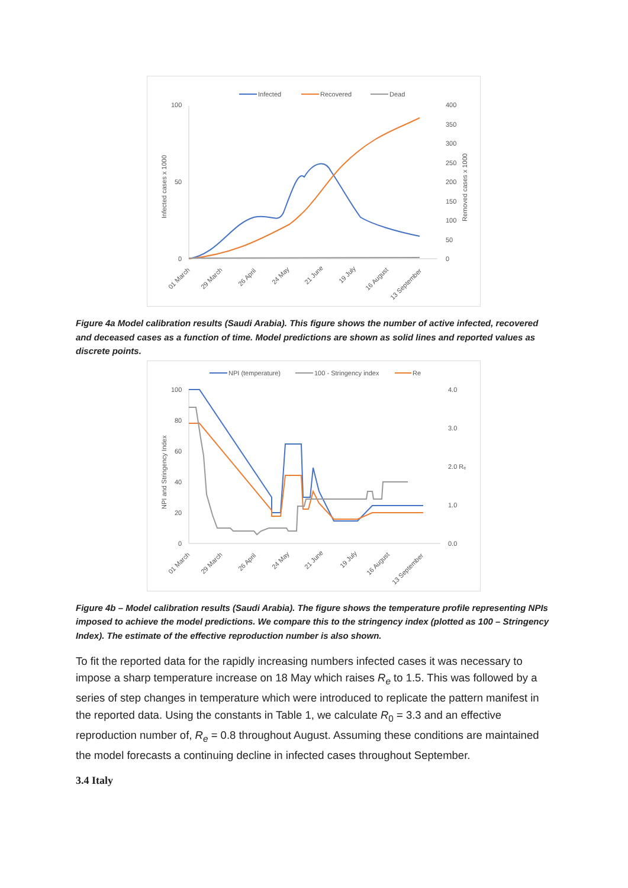Infected
Recovered
Dead
100
50
0
400
350
300
250
200
150
100
50
0
Infected cases x 1000
Removed cases x 1000
01 March
29 March
26 April
24 May
21 June
19 July
16 August
13 September
Figure 4a Model calibration results (Saudi Arabia). This figure shows the number of active infected, recovered and deceased cases as a function of time. Model predictions are shown as solid lines and reported values as discrete points.
NPI (temperature)
100 - Stringency index
Re
100
80
60
40
20
0
4.0
3.0
2.0 Rₑ
1.0
0.0
NPI and Stringency Index
01 March
29 March
26 April
24 May
21 June
19 July
16 August
13 September
Figure 4b – Model calibration results (Saudi Arabia). The figure shows the temperature profile representing NPIs imposed to achieve the model predictions. We compare this to the stringency index (plotted as 100 – Stringency Index). The estimate of the effective reproduction number is also shown.
To fit the reported data for the rapidly increasing numbers infected cases it was necessary to impose a sharp temperature increase on 18 May which raises R<sub>e</sub> to 1.5. This was followed by a series of step changes in temperature which were introduced to replicate the pattern manifest in the reported data. Using the constants in Table 1, we calculate R<sub>0</sub> = 3.3 and an effective reproduction number of, R<sub>e</sub> = 0.8 throughout August. Assuming these conditions are maintained the model forecasts a continuing decline in infected cases throughout September.
3.4 Italy